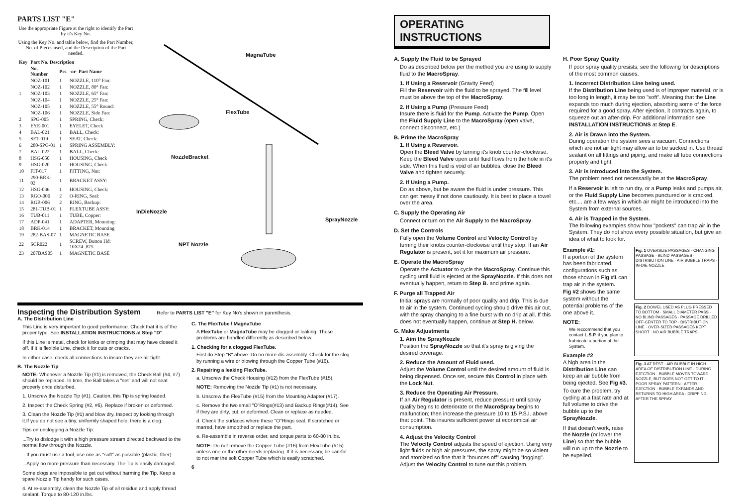PARTS LIST "E"
Use the appropriate Figure at the right to identify the Part by it's Key No.
Using the Key No. and table below, find the Part Number, No. of Pieces used, and the Description of the Part needed.
| Key | Part No. Description | | |
| --- | --- | --- | --- |
| | No. Number | Pcs | -or- Part Name |
| | NOZ-101 | 1 | NOZZLE, 110° Fan: |
| | NOZ-102 | 1 | NOZZLE, 80° Fan: |
| 1 | NOZ-103 | 1 | NOZZLE, 65° Fan: |
| | NOZ-104 | 1 | NOZZLE, 25° Fan: |
| | NOZ-105 | 1 | NOZZLE, 55° Round: |
| | NOZ-106 | 1 | NOZZLE, Side Fan: |
| 2 | SPG-005 | 1 | SPRING, Check: |
| 3 | EYE-001 | 1 | EYELET, Check |
| 4 | BAL-021 | 1 | BALL, Check: |
| 5 | SET-019 | 1 | SEAT, Check: |
| 6 | 280-SPG-01 | 1 | SPRING ASSEMBLY: |
| 7 | BAL-022 | 1 | BALL, Check: |
| 8 | HSG-050 | 1 | HOUSING, Check |
| 9 | HSG-020 | 1 | HOUSING, Check |
| 10 | FIT-017 | 1 | FITTING, Nut: |
| 11 | 290-BRK-02 | 1 | BRACKET ASSY: |
| 12 | HSG-036 | 1 | HOUSING, Check: |
| 13 | RGO-006 | 2 | O-RING, Seal: |
| 14 | RGB-006 | 2 | RING, Backup: |
| 15 | 281-TUB-01 | 1 | FLEXTUBE ASSY: |
| 16 | TUB-011 | 1 | TUBE, Copper: |
| 17 | ADP-041 | 1 | ADAPTER, Mounting: |
| 18 | BRK-014 | 1 | BRACKET, Mounting |
| 19 | 282-BAS-07 | 1 | MAGNETIC BASE |
| 22 | SCR022 | 1 | SCREW, Button Hd: 10X24-.875 |
| 23 | 207BAS05 | 1 | MAGNETIC BASE |
MagnaTube
FlexTube
NozzleBracket
InDieNozzle
SprayNozzle
NPT Nozzle
Inspecting the Distribution System
Refer to PARTS LIST "E" for Key No's shown in parenthesis.
A. The Distribution Line
This Line is very important to good performance. Check that it is of the proper type. See INSTALLATION INSTRUCTIONS at Step "D".
If this Line is metal, check for kinks or crimping that may have closed it off. If it is flexible Line, check it for cuts or cracks.
In either case, check all connections to insure they are air tight.
B. The Nozzle Tip
NOTE: Whenever a Nozzle Tip (#1) is removed, the Check Ball (#4, #7) should be replaced. In time, the Ball takes a "set" and will not seat properly once disturbed.
1. Unscrew the Nozzle Tip (#1). Caution, this Tip is spring loaded.
2. Inspect the Check Spring (#2, #6). Replace if broken or deformed.
3. Clean the Nozzle Tip (#1) and blow dry. Inspect by looking through it.If you do not see a tiny, uniformly shaped hole, there is a clog.
Tips on unclogging a Nozzle Tip:
...Try to dislodge it with a high pressure stream directed backward to the normal flow through the Nozzle.
...If you must use a tool, use one as "soft" as possible (plastic, fiber)
...Apply no more pressure than necessary. The Tip is easily damaged.
Some clogs are impossible to get out without harming the Tip. Keep a spare Nozzle Tip handy for such cases.
4. At re-assembly, clean the Nozzle Tip of all residue and apply thread sealant. Torque to 80-120 in.lbs.
C. The FlexTube \ MagnaTube
A FlexTube or MagnaTube may be clogged or leaking. These problems are handled differently as described below.
1. Checking for a clogged FlexTube.
First do Step "B" above. Do no more dis-assembly. Check for the clog by running a wire or blowing through the Copper Tube (#16).
2. Repairing a leaking FlexTube.
a. Unscrew the Check Housing (#12) from the FlexTube (#15).
NOTE: Removing the Nozzle Tip (#1) is not necessary.
b. Unscrew the FlexTube (#15) from the Mounting Adapter (#17).
c. Remove the two small "O"Rings(#13) and Backup Rings(#14). See if they are dirty, cut, or deformed. Clean or replace as needed.
d. Check the surfaces where these "O"Rings seal. If scratched or marred, have smoothed or replace the part.
e. Re-assemble in reverse order, and torque parts to 60-80 in.lbs.
NOTE: Do not remove the Copper Tube (#16) from FlexTube (#15) unless one or the other needs replacing. If it is necessary, be careful to not mar the soft Copper Tube which is easily scratched.
6
OPERATING INSTRUCTIONS
A. Supply the Fluid to be Sprayed
Do as described below per the method you are using to supply fluid to the MacroSpray.
1. If Using a Reservoir (Gravity Feed)
Fill the Reservoir with the fluid to be sprayed. The fill level must be above the top of the MacroSpray.
2. If Using a Pump (Pressure Feed)
Insure there is fluid for the Pump. Activate the Pump. Open the Fluid Supply Line to the MacroSpray (open valve, connect disconnect, etc.)
B. Prime the MacroSpray
1. If Using a Reservoir.
Open the Bleed Valve by turning it's knob counter-clockwise. Keep the Bleed Valve open until fluid flows from the hole in it's side. When this fluid is void of air bubbles, close the Bleed Valve and tighten securely.
2. If Using a Pump.
Do as above, but be aware the fluid is under pressure. This can get messy if not done cautiously. It is best to place a towel over the area.
C. Supply the Operating Air
Connect or turn on the Air Supply to the MacroSpray.
D. Set the Controls
Fully open the Volume Control and Velocity Control by turning their knobs counter-clockwise until they stop. If an Air Regulator is present, set it for maximum air pressure.
E. Operate the MacroSpray
Operate the Actuator to cycle the MacroSpray. Continue this cycling until fluid is ejected at the SprayNozzle. If this does not eventually happen, return to Step B. and prime again.
F. Purge all Trapped Air
Initial sprays are normally of poor quality and drip. This is due to air in the system. Continued cycling should drive this air out, with the spray changing to a fine burst with no drip at all. If this does not eventually happen, continue at Step H. below.
G. Make Adjustments
1. Aim the SprayNozzle
Position the SprayNozzle so that it's spray is giving the desired coverage.
2. Reduce the Amount of Fluid used.
Adjust the Volume Control until the desired amount of fluid is being dispensed. Once set, secure this Control in place with the Lock Nut.
3. Reduce the Operating Air Pressure.
If an Air Regulator is present, reduce pressure until spray quality begins to deteriorate or the MacroSpray begins to malfunction; then increase the pressure 10 to 15 P.S.I. above that point. This insures sufficient power at economical air consumption.
4. Adjust the Velocity Control
The Velocity Control adjusts the speed of ejection. Using very light fluids or high air pressures, the spray might be so violent and atomized so fine that it "bounces off" causing "fogging". Adjust the Velocity Control to tune out this problem.
H. Poor Spray Quality
If poor spray quality presists, see the following for descriptions of the most common causes.
1. Incorrect Distribution Line being used.
If the Distribution Line being used is of improper material, or is too long in length, it may be too "soft". Meaning that the Line expands too much during ejection, absorbing some of the force required for a good spray. After ejection, it contracts again, to squeeze out an after-drip. For additional information see INSTALLATION INSTRUCTIONS at Step E.
2. Air is Drawn into the System.
During operation the system sees a vacuum. Connections which are not air tight may allow air to be sucked in. Use thread sealant on all fittings and piping, and make all tube connections properly and tight.
3. Air is Introduced into the System.
The problem need not necessarily be at the MacroSpray.
If a Reservoir is left to run dry, or a Pump leaks and pumps air, or the Fluid Supply Line becomes punctured or is cracked, etc.... are a few ways in which air might be introduced into the System from external sources.
4. Air is Trapped in the System.
The following examples show how "pockets" can trap air in the System. They do not show every possible situation, but give an idea of what to look for.
Example #1:
If a portion of the system has been fabricated, configurations such as those shown in Fig #1 can trap air in the system.
Fig #2 shows the same system without the potential problems of the one above it.
NOTE:
We reccommend that you contact L.S.P. if you plan to frabricate a portion of the System.
Example #2
A high area in the Distribution Line can keep an air bubble from being ejected. See Fig #3.
To cure the problem, try cycling at a fast rate and at full volume to drive the bubble up to the SprayNozzle.
If that doesn't work, raise the Nozzle (or lower the Line) so that the bubble will run up to the Nozzle to be expelled.
Fig. 1 OVERSIZE PASSAGES · CHANGING PASSAGE · BLIND PASSAGES · DISTRIBUTION LINE · AIR BUBBLE TRAPS · IN-DIE NOZZLE
Fig. 2 DOWEL USED AS PLUG PRESSED TO BOTTOM · SMALL DIAMETER PASS · NO BLIND PASSAGES · PASSAGE DRILLED OFF-CENTER TO TOP · DISTRIBUTION LINE · OVER-SIZED PASSAGES KEPT SHORT · NO AIR BUBBLE TRAPS
Fig. 3 AT REST · AIR BUBBLE IN HIGH AREA OF DISTRIBUTION LINE · DURING EJECTION · BUBBLE MOVES TOWARD NOZZLE, BUT DOES NOT GET TO IT · POOR SPRAY PATTERN · AFTER EJECTION · BUBBLE EXPANDS AND RETURNS TO HIGH AREA · DRIPPING AFTER THE SPRAY